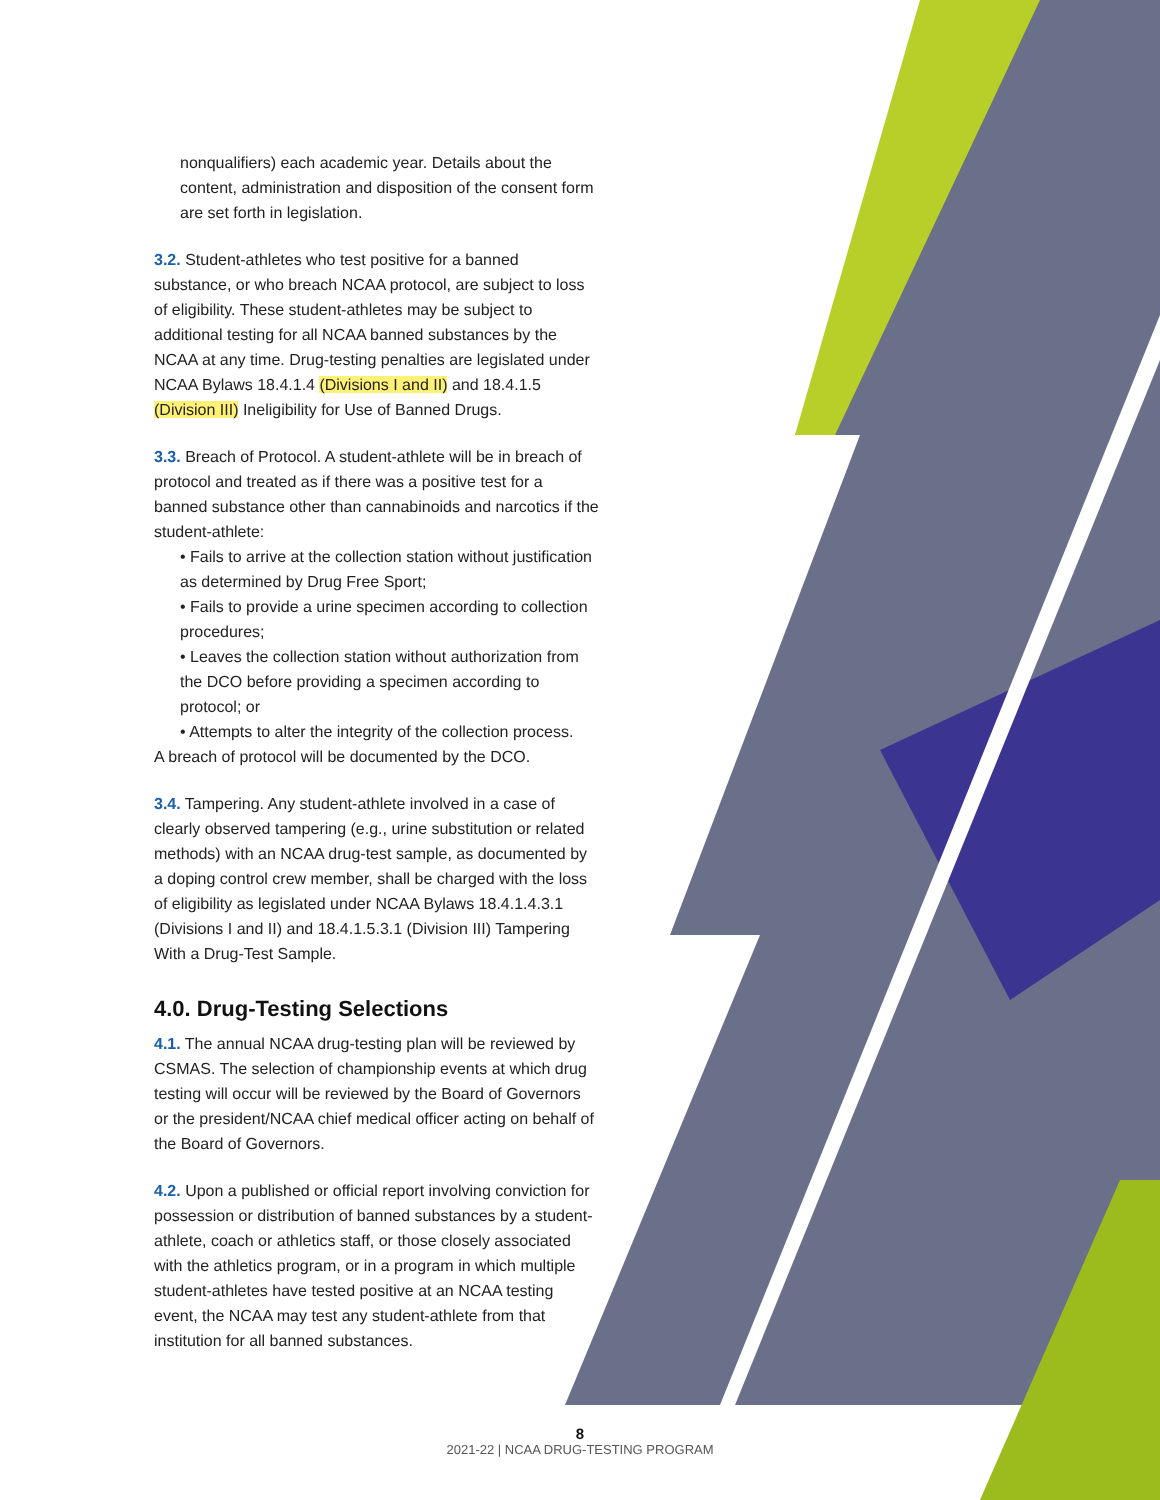nonqualifiers) each academic year. Details about the content, administration and disposition of the consent form are set forth in legislation.
3.2. Student-athletes who test positive for a banned substance, or who breach NCAA protocol, are subject to loss of eligibility. These student-athletes may be subject to additional testing for all NCAA banned substances by the NCAA at any time. Drug-testing penalties are legislated under NCAA Bylaws 18.4.1.4 (Divisions I and II) and 18.4.1.5 (Division III) Ineligibility for Use of Banned Drugs.
3.3. Breach of Protocol. A student-athlete will be in breach of protocol and treated as if there was a positive test for a banned substance other than cannabinoids and narcotics if the student-athlete:
• Fails to arrive at the collection station without justification as determined by Drug Free Sport;
• Fails to provide a urine specimen according to collection procedures;
• Leaves the collection station without authorization from the DCO before providing a specimen according to protocol; or
• Attempts to alter the integrity of the collection process.
A breach of protocol will be documented by the DCO.
3.4. Tampering. Any student-athlete involved in a case of clearly observed tampering (e.g., urine substitution or related methods) with an NCAA drug-test sample, as documented by a doping control crew member, shall be charged with the loss of eligibility as legislated under NCAA Bylaws 18.4.1.4.3.1 (Divisions I and II) and 18.4.1.5.3.1 (Division III) Tampering With a Drug-Test Sample.
4.0. Drug-Testing Selections
4.1. The annual NCAA drug-testing plan will be reviewed by CSMAS. The selection of championship events at which drug testing will occur will be reviewed by the Board of Governors or the president/NCAA chief medical officer acting on behalf of the Board of Governors.
4.2. Upon a published or official report involving conviction for possession or distribution of banned substances by a student-athlete, coach or athletics staff, or those closely associated with the athletics program, or in a program in which multiple student-athletes have tested positive at an NCAA testing event, the NCAA may test any student-athlete from that institution for all banned substances.
8
2021-22 | NCAA DRUG-TESTING PROGRAM